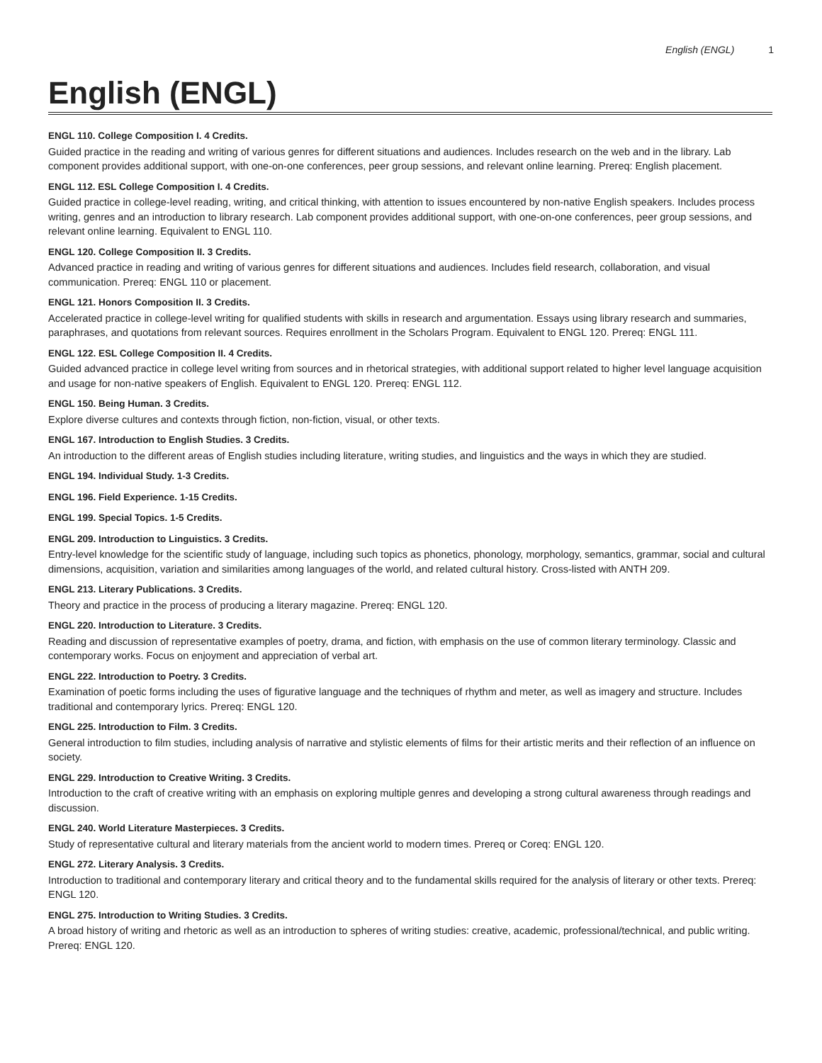English (ENGL) 1
English (ENGL)
ENGL 110. College Composition I. 4 Credits.
Guided practice in the reading and writing of various genres for different situations and audiences. Includes research on the web and in the library. Lab component provides additional support, with one-on-one conferences, peer group sessions, and relevant online learning. Prereq: English placement.
ENGL 112. ESL College Composition I. 4 Credits.
Guided practice in college-level reading, writing, and critical thinking, with attention to issues encountered by non-native English speakers. Includes process writing, genres and an introduction to library research. Lab component provides additional support, with one-on-one conferences, peer group sessions, and relevant online learning. Equivalent to ENGL 110.
ENGL 120. College Composition II. 3 Credits.
Advanced practice in reading and writing of various genres for different situations and audiences. Includes field research, collaboration, and visual communication. Prereq: ENGL 110 or placement.
ENGL 121. Honors Composition II. 3 Credits.
Accelerated practice in college-level writing for qualified students with skills in research and argumentation. Essays using library research and summaries, paraphrases, and quotations from relevant sources. Requires enrollment in the Scholars Program. Equivalent to ENGL 120. Prereq: ENGL 111.
ENGL 122. ESL College Composition II. 4 Credits.
Guided advanced practice in college level writing from sources and in rhetorical strategies, with additional support related to higher level language acquisition and usage for non-native speakers of English. Equivalent to ENGL 120. Prereq: ENGL 112.
ENGL 150. Being Human. 3 Credits.
Explore diverse cultures and contexts through fiction, non-fiction, visual, or other texts.
ENGL 167. Introduction to English Studies. 3 Credits.
An introduction to the different areas of English studies including literature, writing studies, and linguistics and the ways in which they are studied.
ENGL 194. Individual Study. 1-3 Credits.
ENGL 196. Field Experience. 1-15 Credits.
ENGL 199. Special Topics. 1-5 Credits.
ENGL 209. Introduction to Linguistics. 3 Credits.
Entry-level knowledge for the scientific study of language, including such topics as phonetics, phonology, morphology, semantics, grammar, social and cultural dimensions, acquisition, variation and similarities among languages of the world, and related cultural history. Cross-listed with ANTH 209.
ENGL 213. Literary Publications. 3 Credits.
Theory and practice in the process of producing a literary magazine. Prereq: ENGL 120.
ENGL 220. Introduction to Literature. 3 Credits.
Reading and discussion of representative examples of poetry, drama, and fiction, with emphasis on the use of common literary terminology. Classic and contemporary works. Focus on enjoyment and appreciation of verbal art.
ENGL 222. Introduction to Poetry. 3 Credits.
Examination of poetic forms including the uses of figurative language and the techniques of rhythm and meter, as well as imagery and structure. Includes traditional and contemporary lyrics. Prereq: ENGL 120.
ENGL 225. Introduction to Film. 3 Credits.
General introduction to film studies, including analysis of narrative and stylistic elements of films for their artistic merits and their reflection of an influence on society.
ENGL 229. Introduction to Creative Writing. 3 Credits.
Introduction to the craft of creative writing with an emphasis on exploring multiple genres and developing a strong cultural awareness through readings and discussion.
ENGL 240. World Literature Masterpieces. 3 Credits.
Study of representative cultural and literary materials from the ancient world to modern times. Prereq or Coreq: ENGL 120.
ENGL 272. Literary Analysis. 3 Credits.
Introduction to traditional and contemporary literary and critical theory and to the fundamental skills required for the analysis of literary or other texts. Prereq: ENGL 120.
ENGL 275. Introduction to Writing Studies. 3 Credits.
A broad history of writing and rhetoric as well as an introduction to spheres of writing studies: creative, academic, professional/technical, and public writing. Prereq: ENGL 120.